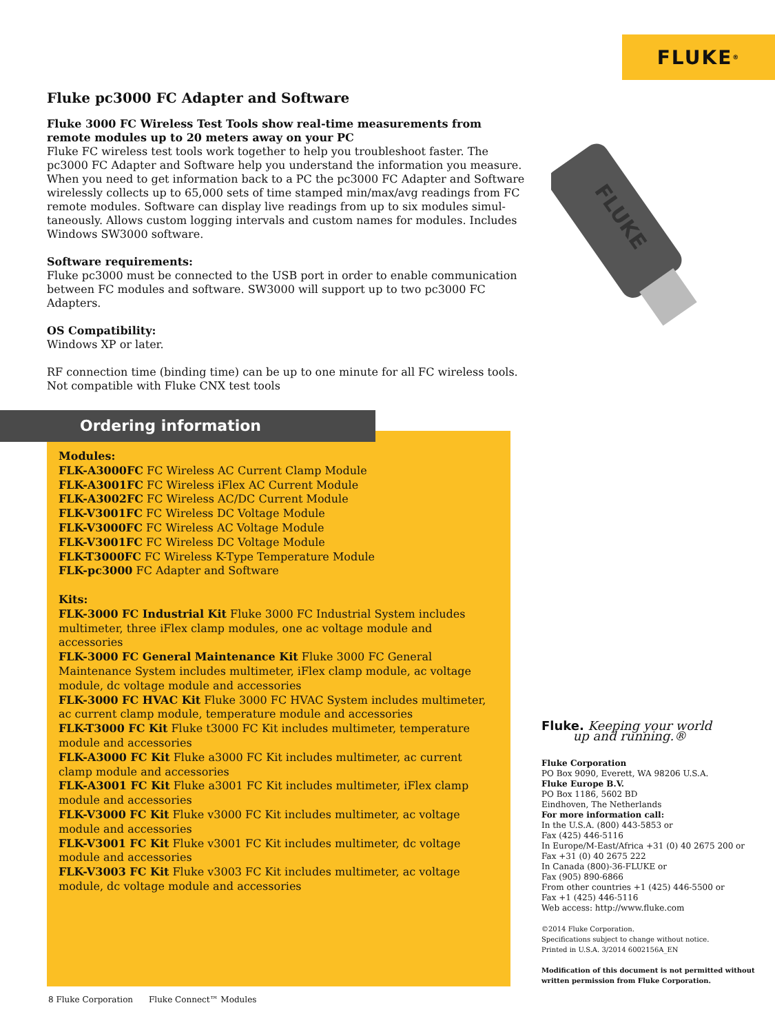FLUKE ®
Fluke pc3000 FC Adapter and Software
Fluke 3000 FC Wireless Test Tools show real-time measurements from remote modules up to 20 meters away on your PC
Fluke FC wireless test tools work together to help you troubleshoot faster. The pc3000 FC Adapter and Software help you understand the information you measure. When you need to get information back to a PC the pc3000 FC Adapter and Software wirelessly collects up to 65,000 sets of time stamped min/max/avg readings from FC remote modules. Software can display live readings from up to six modules simul-taneously. Allows custom logging intervals and custom names for modules. Includes Windows SW3000 software.
Software requirements:
Fluke pc3000 must be connected to the USB port in order to enable communication between FC modules and software. SW3000 will support up to two pc3000 FC Adapters.
OS Compatibility:
Windows XP or later.
RF connection time (binding time) can be up to one minute for all FC wireless tools. Not compatible with Fluke CNX test tools
FLUKE
Ordering information
Modules:
FLK-A3000FC FC Wireless AC Current Clamp Module
FLK-A3001FC FC Wireless iFlex AC Current Module
FLK-A3002FC FC Wireless AC/DC Current Module
FLK-V3001FC FC Wireless DC Voltage Module
FLK-V3000FC FC Wireless AC Voltage Module
FLK-V3001FC FC Wireless DC Voltage Module
FLK-T3000FC FC Wireless K-Type Temperature Module
FLK-pc3000 FC Adapter and Software
Kits:
FLK-3000 FC Industrial Kit Fluke 3000 FC Industrial System includes multimeter, three iFlex clamp modules, one ac voltage module and accessories
FLK-3000 FC General Maintenance Kit Fluke 3000 FC General Maintenance System includes multimeter, iFlex clamp module, ac voltage module, dc voltage module and accessories
FLK-3000 FC HVAC Kit Fluke 3000 FC HVAC System includes multimeter, ac current clamp module, temperature module and accessories
FLK-T3000 FC Kit Fluke t3000 FC Kit includes multimeter, temperature module and accessories
FLK-A3000 FC Kit Fluke a3000 FC Kit includes multimeter, ac current clamp module and accessories
FLK-A3001 FC Kit Fluke a3001 FC Kit includes multimeter, iFlex clamp module and accessories
FLK-V3000 FC Kit Fluke v3000 FC Kit includes multimeter, ac voltage module and accessories
FLK-V3001 FC Kit Fluke v3001 FC Kit includes multimeter, dc voltage module and accessories
FLK-V3003 FC Kit Fluke v3003 FC Kit includes multimeter, ac voltage module, dc voltage module and accessories
Fluke. Keeping your world
up and running.®
Fluke Corporation
PO Box 9090, Everett, WA 98206 U.S.A.
Fluke Europe B.V.
PO Box 1186, 5602 BD
Eindhoven, The Netherlands
For more information call:
In the U.S.A. (800) 443-5853 or
Fax (425) 446-5116
In Europe/M-East/Africa +31 (0) 40 2675 200 or
Fax +31 (0) 40 2675 222
In Canada (800)-36-FLUKE or
Fax (905) 890-6866
From other countries +1 (425) 446-5500 or
Fax +1 (425) 446-5116
Web access: http://www.fluke.com
©2014 Fluke Corporation.
Specifications subject to change without notice.
Printed in U.S.A. 3/2014 6002156A_EN
Modification of this document is not permitted without written permission from Fluke Corporation.
8 Fluke Corporation Fluke Connect™ Modules